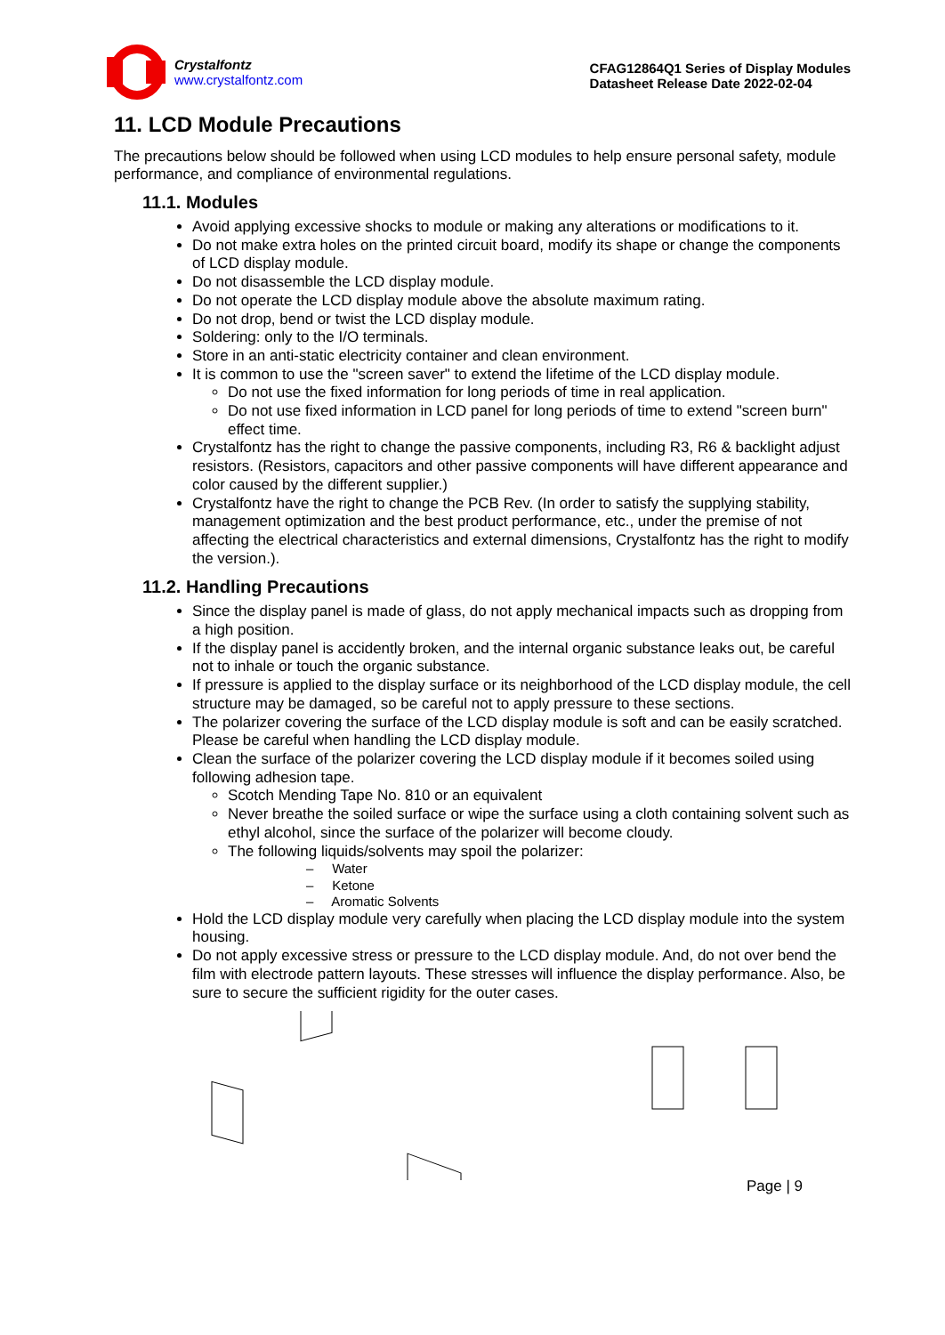Crystalfontz
www.crystalfontz.com
CFAG12864Q1 Series of Display Modules
Datasheet Release Date 2022-02-04
11. LCD Module Precautions
The precautions below should be followed when using LCD modules to help ensure personal safety, module performance, and compliance of environmental regulations.
11.1. Modules
Avoid applying excessive shocks to module or making any alterations or modifications to it.
Do not make extra holes on the printed circuit board, modify its shape or change the components of LCD display module.
Do not disassemble the LCD display module.
Do not operate the LCD display module above the absolute maximum rating.
Do not drop, bend or twist the LCD display module.
Soldering: only to the I/O terminals.
Store in an anti-static electricity container and clean environment.
It is common to use the "screen saver" to extend the lifetime of the LCD display module.
Do not use the fixed information for long periods of time in real application.
Do not use fixed information in LCD panel for long periods of time to extend "screen burn" effect time.
Crystalfontz has the right to change the passive components, including R3, R6 & backlight adjust resistors. (Resistors, capacitors and other passive components will have different appearance and color caused by the different supplier.)
Crystalfontz have the right to change the PCB Rev. (In order to satisfy the supplying stability, management optimization and the best product performance, etc., under the premise of not affecting the electrical characteristics and external dimensions, Crystalfontz has the right to modify the version.).
11.2. Handling Precautions
Since the display panel is made of glass, do not apply mechanical impacts such as dropping from a high position.
If the display panel is accidently broken, and the internal organic substance leaks out, be careful not to inhale or touch the organic substance.
If pressure is applied to the display surface or its neighborhood of the LCD display module, the cell structure may be damaged, so be careful not to apply pressure to these sections.
The polarizer covering the surface of the LCD display module is soft and can be easily scratched. Please be careful when handling the LCD display module.
Clean the surface of the polarizer covering the LCD display module if it becomes soiled using following adhesion tape.
Scotch Mending Tape No. 810 or an equivalent
Never breathe the soiled surface or wipe the surface using a cloth containing solvent such as ethyl alcohol, since the surface of the polarizer will become cloudy.
The following liquids/solvents may spoil the polarizer:
– Water
– Ketone
– Aromatic Solvents
Hold the LCD display module very carefully when placing the LCD display module into the system housing.
Do not apply excessive stress or pressure to the LCD display module. And, do not over bend the film with electrode pattern layouts. These stresses will influence the display performance. Also, be sure to secure the sufficient rigidity for the outer cases.
Page | 9